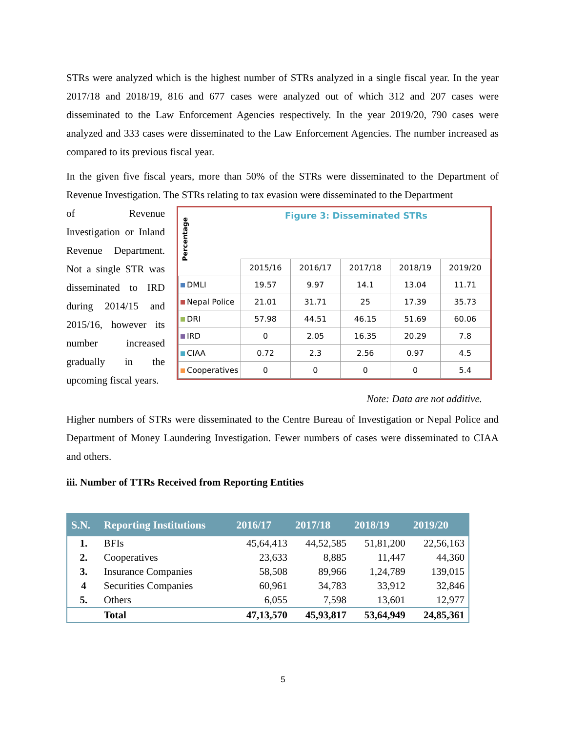STRs were analyzed which is the highest number of STRs analyzed in a single fiscal year. In the year 2017/18 and 2018/19, 816 and 677 cases were analyzed out of which 312 and 207 cases were disseminated to the Law Enforcement Agencies respectively. In the year 2019/20, 790 cases were analyzed and 333 cases were disseminated to the Law Enforcement Agencies. The number increased as compared to its previous fiscal year.
In the given five fiscal years, more than 50% of the STRs were disseminated to the Department of Revenue Investigation. The STRs relating to tax evasion were disseminated to the Department
of Revenue Investigation or Inland Revenue Department. Not a single STR was disseminated to IRD during 2014/15 and 2015/16, however its number increased gradually in the upcoming fiscal years.
Percentage
Figure 3: Disseminated STRs
| | 2015/16 | 2016/17 | 2017/18 | 2018/19 | 2019/20 |
| DMLI | 19.57 | 9.97 | 14.1 | 13.04 | 11.71 |
| Nepal Police | 21.01 | 31.71 | 25 | 17.39 | 35.73 |
| DRI | 57.98 | 44.51 | 46.15 | 51.69 | 60.06 |
| IRD | 0 | 2.05 | 16.35 | 20.29 | 7.8 |
| CIAA | 0.72 | 2.3 | 2.56 | 0.97 | 4.5 |
| Cooperatives | 0 | 0 | 0 | 0 | 5.4 |
Note: Data are not additive.
Higher numbers of STRs were disseminated to the Centre Bureau of Investigation or Nepal Police and Department of Money Laundering Investigation. Fewer numbers of cases were disseminated to CIAA and others.
iii. Number of TTRs Received from Reporting Entities
| S.N. | Reporting Institutions | 2016/17 | 2017/18 | 2018/19 | 2019/20 |
| --- | --- | --- | --- | --- | --- |
| 1. | BFIs | 45,64,413 | 44,52,585 | 51,81,200 | 22,56,163 |
| 2. | Cooperatives | 23,633 | 8,885 | 11,447 | 44,360 |
| 3. | Insurance Companies | 58,508 | 89,966 | 1,24,789 | 139,015 |
| 4 | Securities Companies | 60,961 | 34,783 | 33,912 | 32,846 |
| 5. | Others | 6,055 | 7,598 | 13,601 | 12,977 |
| | Total | 47,13,570 | 45,93,817 | 53,64,949 | 24,85,361 |
5